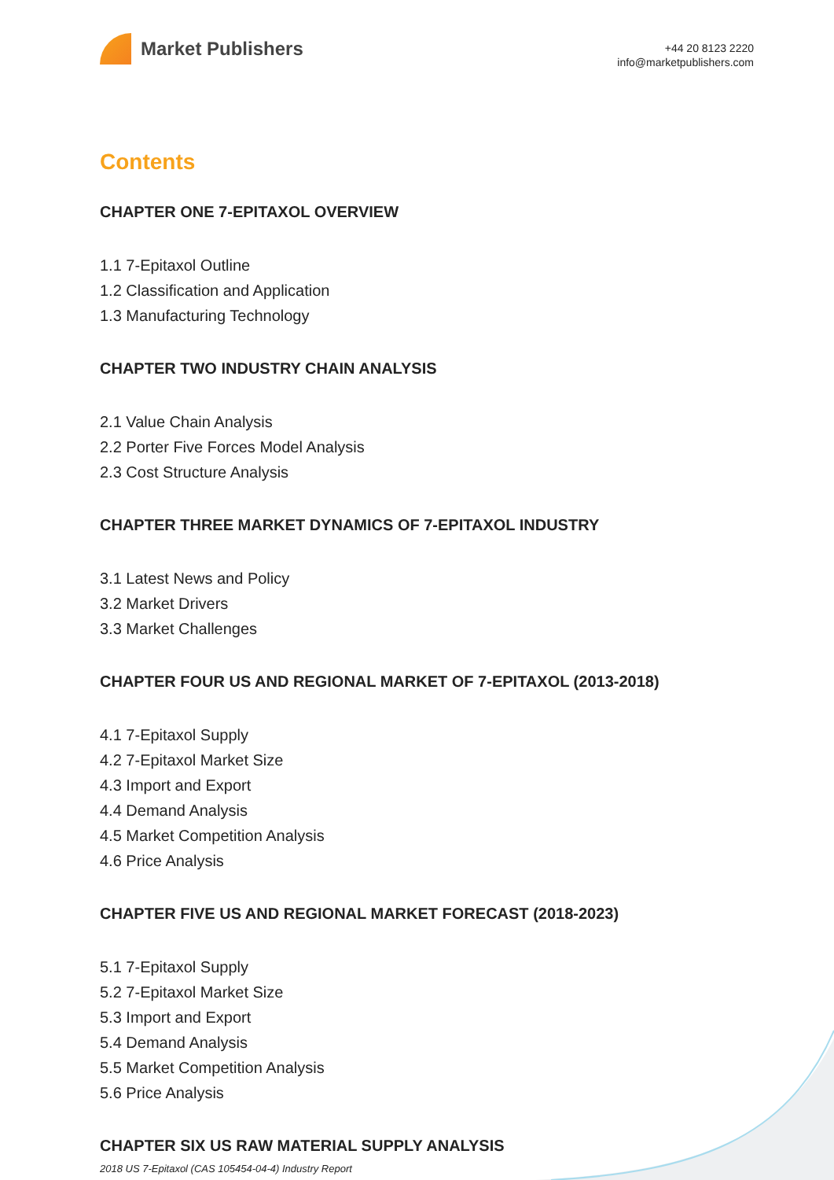Market Publishers
+44 20 8123 2220
info@marketpublishers.com
Contents
CHAPTER ONE 7-EPITAXOL OVERVIEW
1.1 7-Epitaxol Outline
1.2 Classification and Application
1.3 Manufacturing Technology
CHAPTER TWO INDUSTRY CHAIN ANALYSIS
2.1 Value Chain Analysis
2.2 Porter Five Forces Model Analysis
2.3 Cost Structure Analysis
CHAPTER THREE MARKET DYNAMICS OF 7-EPITAXOL INDUSTRY
3.1 Latest News and Policy
3.2 Market Drivers
3.3 Market Challenges
CHAPTER FOUR US AND REGIONAL MARKET OF 7-EPITAXOL (2013-2018)
4.1 7-Epitaxol Supply
4.2 7-Epitaxol Market Size
4.3 Import and Export
4.4 Demand Analysis
4.5 Market Competition Analysis
4.6 Price Analysis
CHAPTER FIVE US AND REGIONAL MARKET FORECAST (2018-2023)
5.1 7-Epitaxol Supply
5.2 7-Epitaxol Market Size
5.3 Import and Export
5.4 Demand Analysis
5.5 Market Competition Analysis
5.6 Price Analysis
CHAPTER SIX US RAW MATERIAL SUPPLY ANALYSIS
2018 US 7-Epitaxol (CAS 105454-04-4) Industry Report